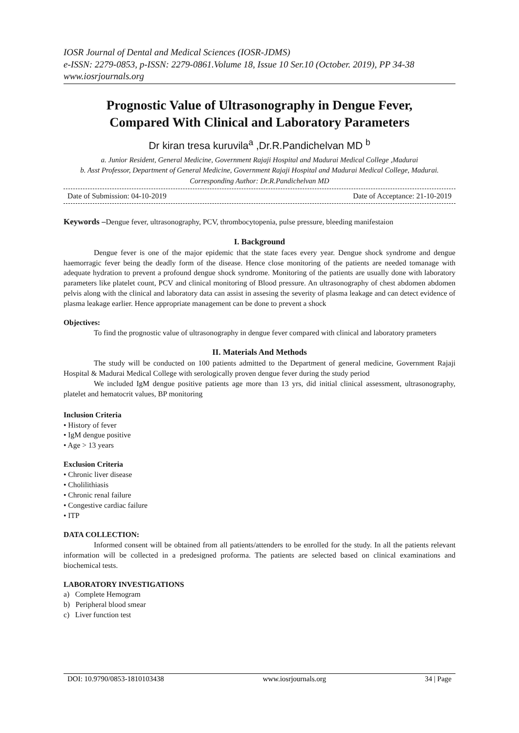IOSR Journal of Dental and Medical Sciences (IOSR-JDMS)
e-ISSN: 2279-0853, p-ISSN: 2279-0861.Volume 18, Issue 10 Ser.10 (October. 2019), PP 34-38
www.iosrjournals.org
Prognostic Value of Ultrasonography in Dengue Fever,
Compared With Clinical and Laboratory Parameters
Dr kiran tresa kuruvila<sup>a</sup> ,Dr.R.Pandichelvan MD <sup>b</sup>
a. Junior Resident, General Medicine, Government Rajaji Hospital and Madurai Medical College ,Madurai
b. Asst Professor, Department of General Medicine, Government Rajaji Hospital and Madurai Medical College, Madurai.
Corresponding Author: Dr.R.Pandichelvan MD
Date of Submission: 04-10-2019 Date of Acceptance: 21-10-2019
Keywords –Dengue fever, ultrasonography, PCV, thrombocytopenia, pulse pressure, bleeding manifestaion
I. Background
Dengue fever is one of the major epidemic that the state faces every year. Dengue shock syndrome and dengue haemorragic fever being the deadly form of the disease. Hence close monitoring of the patients are needed tomanage with adequate hydration to prevent a profound dengue shock syndrome. Monitoring of the patients are usually done with laboratory parameters like platelet count, PCV and clinical monitoring of Blood pressure. An ultrasonography of chest abdomen abdomen pelvis along with the clinical and laboratory data can assist in assesing the severity of plasma leakage and can detect evidence of plasma leakage earlier. Hence appropriate management can be done to prevent a shock
Objectives:
To find the prognostic value of ultrasonography in dengue fever compared with clinical and laboratory prameters
II. Materials And Methods
The study will be conducted on 100 patients admitted to the Department of general medicine, Government Rajaji Hospital & Madurai Medical College with serologically proven dengue fever during the study period
We included IgM dengue positive patients age more than 13 yrs, did initial clinical assessment, ultrasonography, platelet and hematocrit values, BP monitoring
Inclusion Criteria
• History of fever
• IgM dengue positive
• Age > 13 years
Exclusion Criteria
• Chronic liver disease
• Cholilithiasis
• Chronic renal failure
• Congestive cardiac failure
• ITP
DATA COLLECTION:
Informed consent will be obtained from all patients/attenders to be enrolled for the study. In all the patients relevant information will be collected in a predesigned proforma. The patients are selected based on clinical examinations and biochemical tests.
LABORATORY INVESTIGATIONS
a) Complete Hemogram
b) Peripheral blood smear
c) Liver function test
DOI: 10.9790/0853-1810103438 www.iosrjournals.org 34 | Page